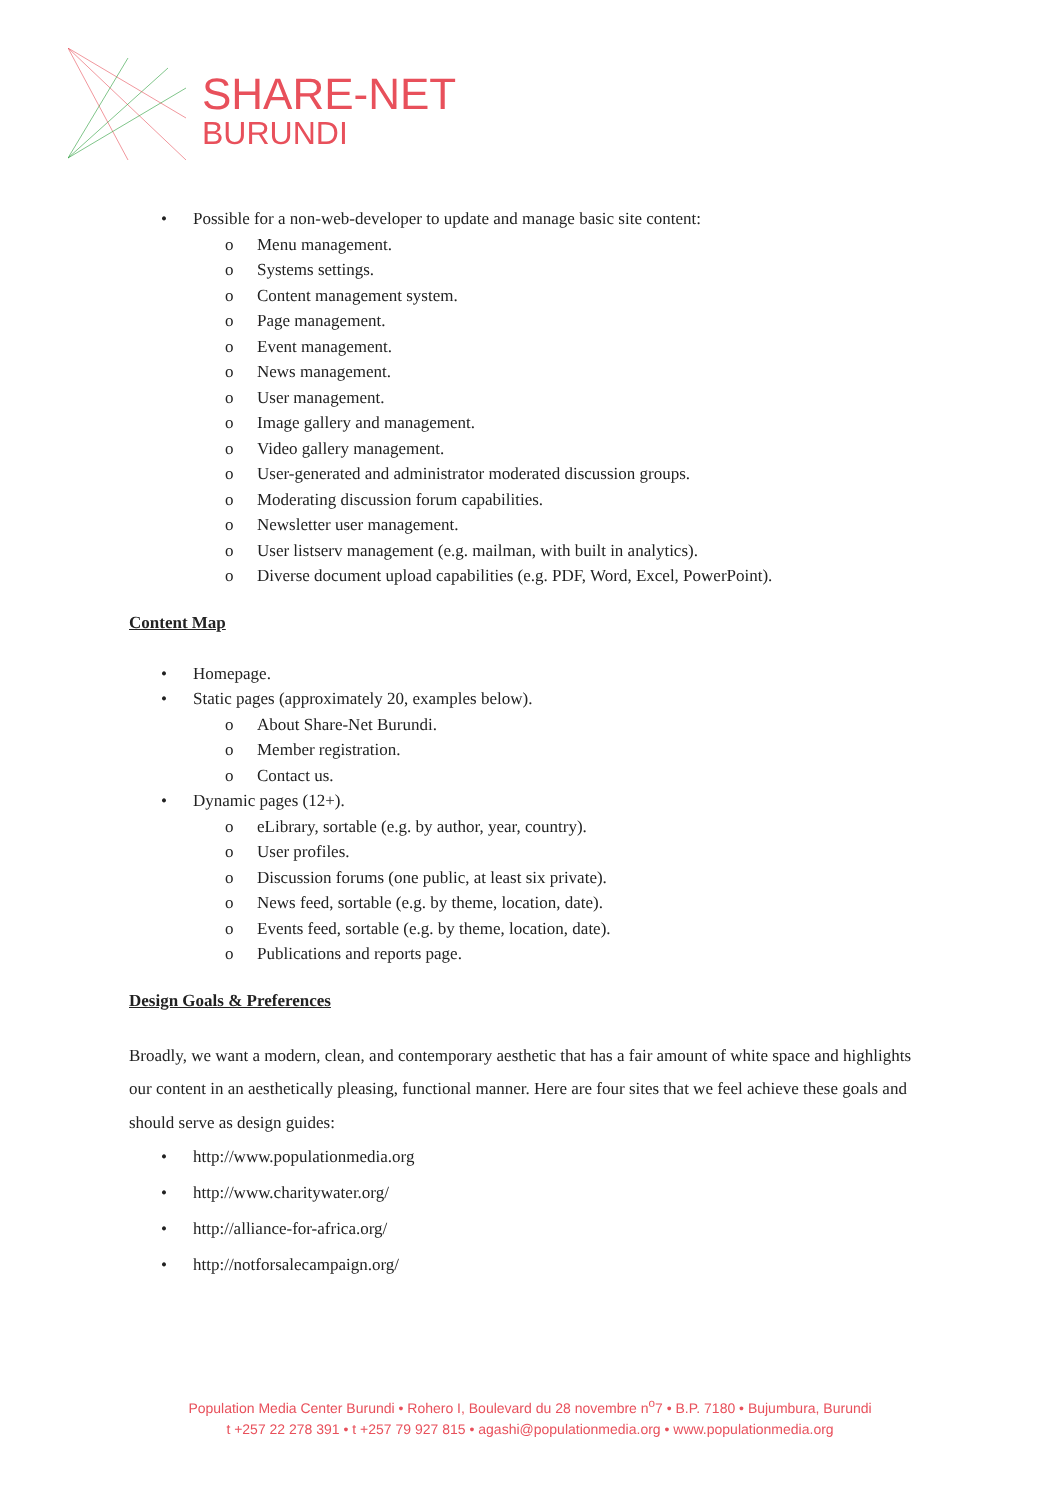SHARE-NET
BURUNDI
• Possible for a non-web-developer to update and manage basic site content:
o Menu management.
o Systems settings.
o Content management system.
o Page management.
o Event management.
o News management.
o User management.
o Image gallery and management.
o Video gallery management.
o User-generated and administrator moderated discussion groups.
o Moderating discussion forum capabilities.
o Newsletter user management.
o User listserv management (e.g. mailman, with built in analytics).
o Diverse document upload capabilities (e.g. PDF, Word, Excel, PowerPoint).
Content Map
• Homepage.
• Static pages (approximately 20, examples below).
o About Share-Net Burundi.
o Member registration.
o Contact us.
• Dynamic pages (12+).
o eLibrary, sortable (e.g. by author, year, country).
o User profiles.
o Discussion forums (one public, at least six private).
o News feed, sortable (e.g. by theme, location, date).
o Events feed, sortable (e.g. by theme, location, date).
o Publications and reports page.
Design Goals & Preferences
Broadly, we want a modern, clean, and contemporary aesthetic that has a fair amount of white space and highlights our content in an aesthetically pleasing, functional manner. Here are four sites that we feel achieve these goals and should serve as design guides:
• http://www.populationmedia.org
• http://www.charitywater.org/
• http://alliance-for-africa.org/
• http://notforsalecampaign.org/
Population Media Center Burundi • Rohero I, Boulevard du 28 novembre n<sup>o</sup>7 • B.P. 7180 • Bujumbura, Burundi
t +257 22 278 391 • t +257 79 927 815 • agashi@populationmedia.org • www.populationmedia.org